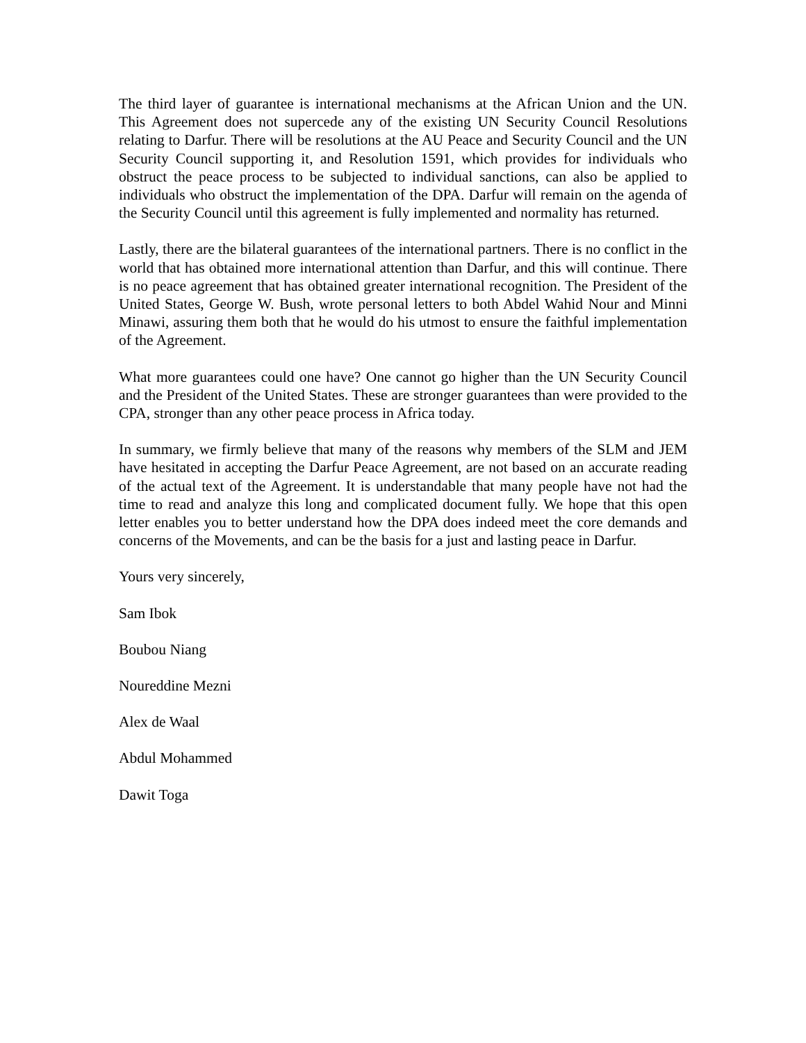The third layer of guarantee is international mechanisms at the African Union and the UN. This Agreement does not supercede any of the existing UN Security Council Resolutions relating to Darfur. There will be resolutions at the AU Peace and Security Council and the UN Security Council supporting it, and Resolution 1591, which provides for individuals who obstruct the peace process to be subjected to individual sanctions, can also be applied to individuals who obstruct the implementation of the DPA. Darfur will remain on the agenda of the Security Council until this agreement is fully implemented and normality has returned.
Lastly, there are the bilateral guarantees of the international partners. There is no conflict in the world that has obtained more international attention than Darfur, and this will continue. There is no peace agreement that has obtained greater international recognition. The President of the United States, George W. Bush, wrote personal letters to both Abdel Wahid Nour and Minni Minawi, assuring them both that he would do his utmost to ensure the faithful implementation of the Agreement.
What more guarantees could one have? One cannot go higher than the UN Security Council and the President of the United States. These are stronger guarantees than were provided to the CPA, stronger than any other peace process in Africa today.
In summary, we firmly believe that many of the reasons why members of the SLM and JEM have hesitated in accepting the Darfur Peace Agreement, are not based on an accurate reading of the actual text of the Agreement. It is understandable that many people have not had the time to read and analyze this long and complicated document fully. We hope that this open letter enables you to better understand how the DPA does indeed meet the core demands and concerns of the Movements, and can be the basis for a just and lasting peace in Darfur.
Yours very sincerely,
Sam Ibok
Boubou Niang
Noureddine Mezni
Alex de Waal
Abdul Mohammed
Dawit Toga